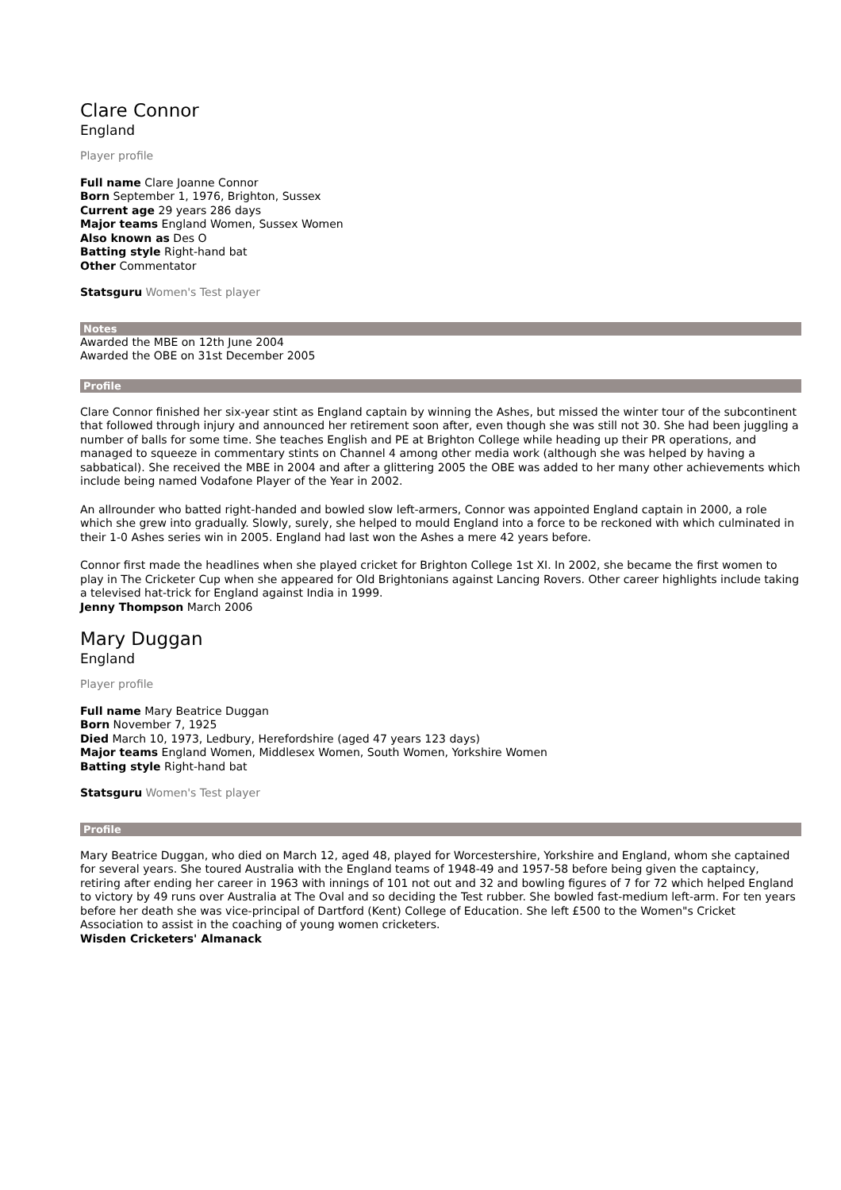Clare Connor
England
Player profile
Full name Clare Joanne Connor
Born September 1, 1976, Brighton, Sussex
Current age 29 years 286 days
Major teams England Women, Sussex Women
Also known as Des O
Batting style Right-hand bat
Other Commentator
Statsguru Women's Test player
Notes
Awarded the MBE on 12th June 2004
Awarded the OBE on 31st December 2005
Profile
Clare Connor finished her six-year stint as England captain by winning the Ashes, but missed the winter tour of the subcontinent that followed through injury and announced her retirement soon after, even though she was still not 30. She had been juggling a number of balls for some time. She teaches English and PE at Brighton College while heading up their PR operations, and managed to squeeze in commentary stints on Channel 4 among other media work (although she was helped by having a sabbatical). She received the MBE in 2004 and after a glittering 2005 the OBE was added to her many other achievements which include being named Vodafone Player of the Year in 2002.
An allrounder who batted right-handed and bowled slow left-armers, Connor was appointed England captain in 2000, a role which she grew into gradually. Slowly, surely, she helped to mould England into a force to be reckoned with which culminated in their 1-0 Ashes series win in 2005. England had last won the Ashes a mere 42 years before.
Connor first made the headlines when she played cricket for Brighton College 1st XI. In 2002, she became the first women to play in The Cricketer Cup when she appeared for Old Brightonians against Lancing Rovers. Other career highlights include taking a televised hat-trick for England against India in 1999.
Jenny Thompson March 2006
Mary Duggan
England
Player profile
Full name Mary Beatrice Duggan
Born November 7, 1925
Died March 10, 1973, Ledbury, Herefordshire (aged 47 years 123 days)
Major teams England Women, Middlesex Women, South Women, Yorkshire Women
Batting style Right-hand bat
Statsguru Women's Test player
Profile
Mary Beatrice Duggan, who died on March 12, aged 48, played for Worcestershire, Yorkshire and England, whom she captained for several years. She toured Australia with the England teams of 1948-49 and 1957-58 before being given the captaincy, retiring after ending her career in 1963 with innings of 101 not out and 32 and bowling figures of 7 for 72 which helped England to victory by 49 runs over Australia at The Oval and so deciding the Test rubber. She bowled fast-medium left-arm. For ten years before her death she was vice-principal of Dartford (Kent) College of Education. She left £500 to the Women"s Cricket Association to assist in the coaching of young women cricketers.
Wisden Cricketers' Almanack